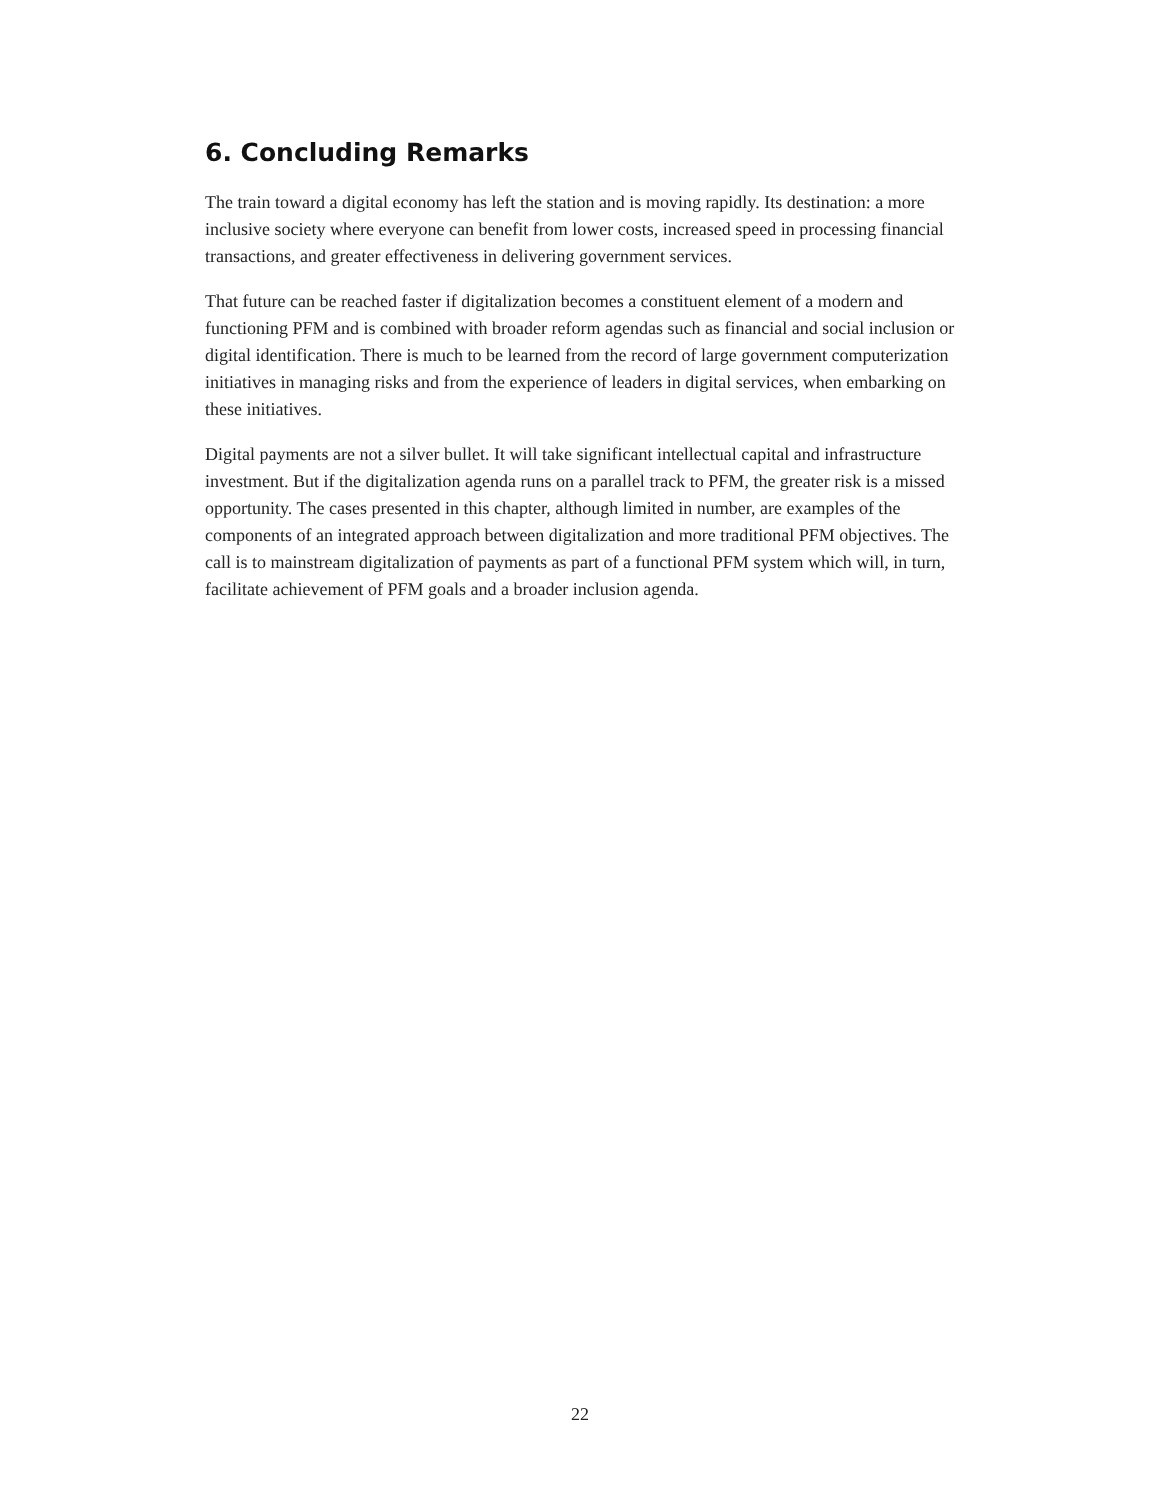6. Concluding Remarks
The train toward a digital economy has left the station and is moving rapidly. Its destination: a more inclusive society where everyone can benefit from lower costs, increased speed in processing financial transactions, and greater effectiveness in delivering government services.
That future can be reached faster if digitalization becomes a constituent element of a modern and functioning PFM and is combined with broader reform agendas such as financial and social inclusion or digital identification. There is much to be learned from the record of large government computerization initiatives in managing risks and from the experience of leaders in digital services, when embarking on these initiatives.
Digital payments are not a silver bullet. It will take significant intellectual capital and infrastructure investment. But if the digitalization agenda runs on a parallel track to PFM, the greater risk is a missed opportunity. The cases presented in this chapter, although limited in number, are examples of the components of an integrated approach between digitalization and more traditional PFM objectives. The call is to mainstream digitalization of payments as part of a functional PFM system which will, in turn, facilitate achievement of PFM goals and a broader inclusion agenda.
22